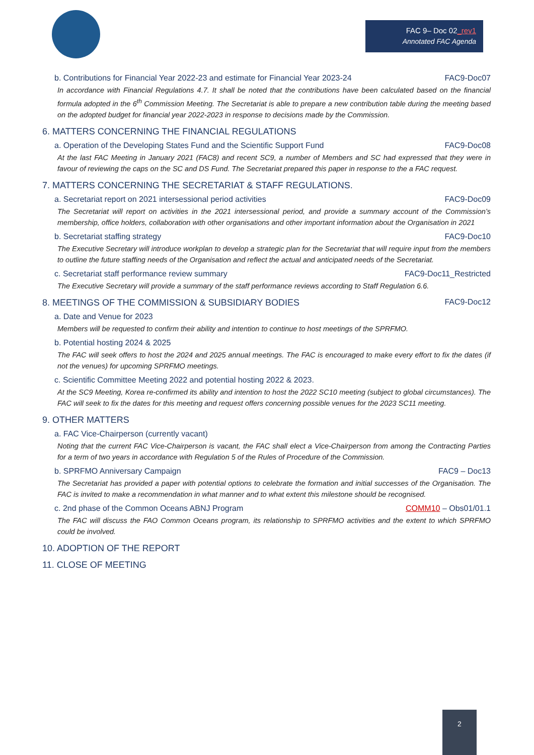FAC 9– Doc 02_rev1
Annotated FAC Agenda
b. Contributions for Financial Year 2022-23 and estimate for Financial Year 2023-24 FAC9-Doc07
In accordance with Financial Regulations 4.7. It shall be noted that the contributions have been calculated based on the financial formula adopted in the 6<sup>th</sup> Commission Meeting. The Secretariat is able to prepare a new contribution table during the meeting based on the adopted budget for financial year 2022-2023 in response to decisions made by the Commission.
6. MATTERS CONCERNING THE FINANCIAL REGULATIONS
a. Operation of the Developing States Fund and the Scientific Support Fund FAC9-Doc08
At the last FAC Meeting in January 2021 (FAC8) and recent SC9, a number of Members and SC had expressed that they were in favour of reviewing the caps on the SC and DS Fund. The Secretariat prepared this paper in response to the a FAC request.
7. MATTERS CONCERNING THE SECRETARIAT & STAFF REGULATIONS.
a. Secretariat report on 2021 intersessional period activities FAC9-Doc09
The Secretariat will report on activities in the 2021 intersessional period, and provide a summary account of the Commission’s membership, office holders, collaboration with other organisations and other important information about the Organisation in 2021
b. Secretariat staffing strategy FAC9-Doc10
The Executive Secretary will introduce workplan to develop a strategic plan for the Secretariat that will require input from the members to outline the future staffing needs of the Organisation and reflect the actual and anticipated needs of the Secretariat.
c. Secretariat staff performance review summary FAC9-Doc11_Restricted
The Executive Secretary will provide a summary of the staff performance reviews according to Staff Regulation 6.6.
8. MEETINGS OF THE COMMISSION & SUBSIDIARY BODIES FAC9-Doc12
a. Date and Venue for 2023
Members will be requested to confirm their ability and intention to continue to host meetings of the SPRFMO.
b. Potential hosting 2024 & 2025
The FAC will seek offers to host the 2024 and 2025 annual meetings. The FAC is encouraged to make every effort to fix the dates (if not the venues) for upcoming SPRFMO meetings.
c. Scientific Committee Meeting 2022 and potential hosting 2022 & 2023.
At the SC9 Meeting, Korea re-confirmed its ability and intention to host the 2022 SC10 meeting (subject to global circumstances). The FAC will seek to fix the dates for this meeting and request offers concerning possible venues for the 2023 SC11 meeting.
9. OTHER MATTERS
a. FAC Vice-Chairperson (currently vacant)
Noting that the current FAC Vice-Chairperson is vacant, the FAC shall elect a Vice-Chairperson from among the Contracting Parties for a term of two years in accordance with Regulation 5 of the Rules of Procedure of the Commission.
b. SPRFMO Anniversary Campaign FAC9 – Doc13
The Secretariat has provided a paper with potential options to celebrate the formation and initial successes of the Organisation. The FAC is invited to make a recommendation in what manner and to what extent this milestone should be recognised.
c. 2nd phase of the Common Oceans ABNJ Program COMM10 – Obs01/01.1
The FAC will discuss the FAO Common Oceans program, its relationship to SPRFMO activities and the extent to which SPRFMO could be involved.
10. ADOPTION OF THE REPORT
11. CLOSE OF MEETING
2